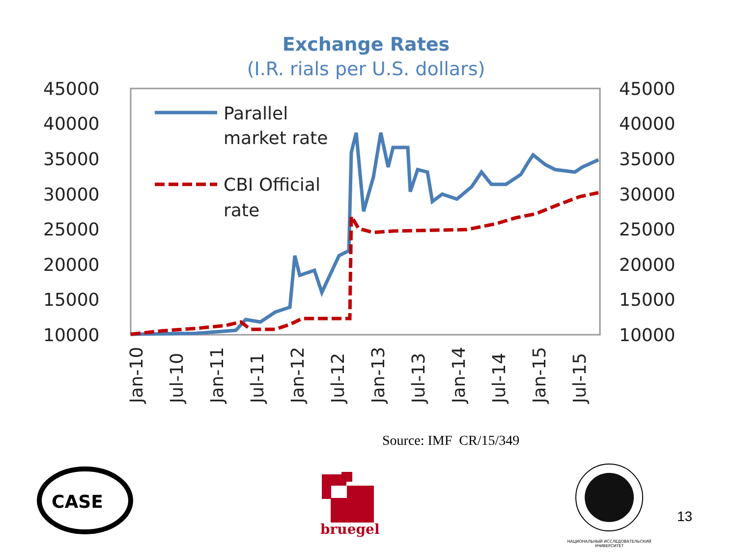Exchange Rates
(I.R. rials per U.S. dollars)
45000
40000
35000
30000
25000
20000
15000
10000
45000
40000
35000
30000
25000
20000
15000
10000
Jan-10
Jul-10
Jan-11
Jul-11
Jan-12
Jul-12
Jan-13
Jul-13
Jan-14
Jul-14
Jan-15
Jul-15
Parallel
market rate
CBI Official
rate
CASE
Source: IMF CR/15/349
bruegel
НАЦИОНАЛЬНЫЙ ИССЛЕДОВАТЕЛЬСКИЙ
УНИВЕРСИТЕТ
13